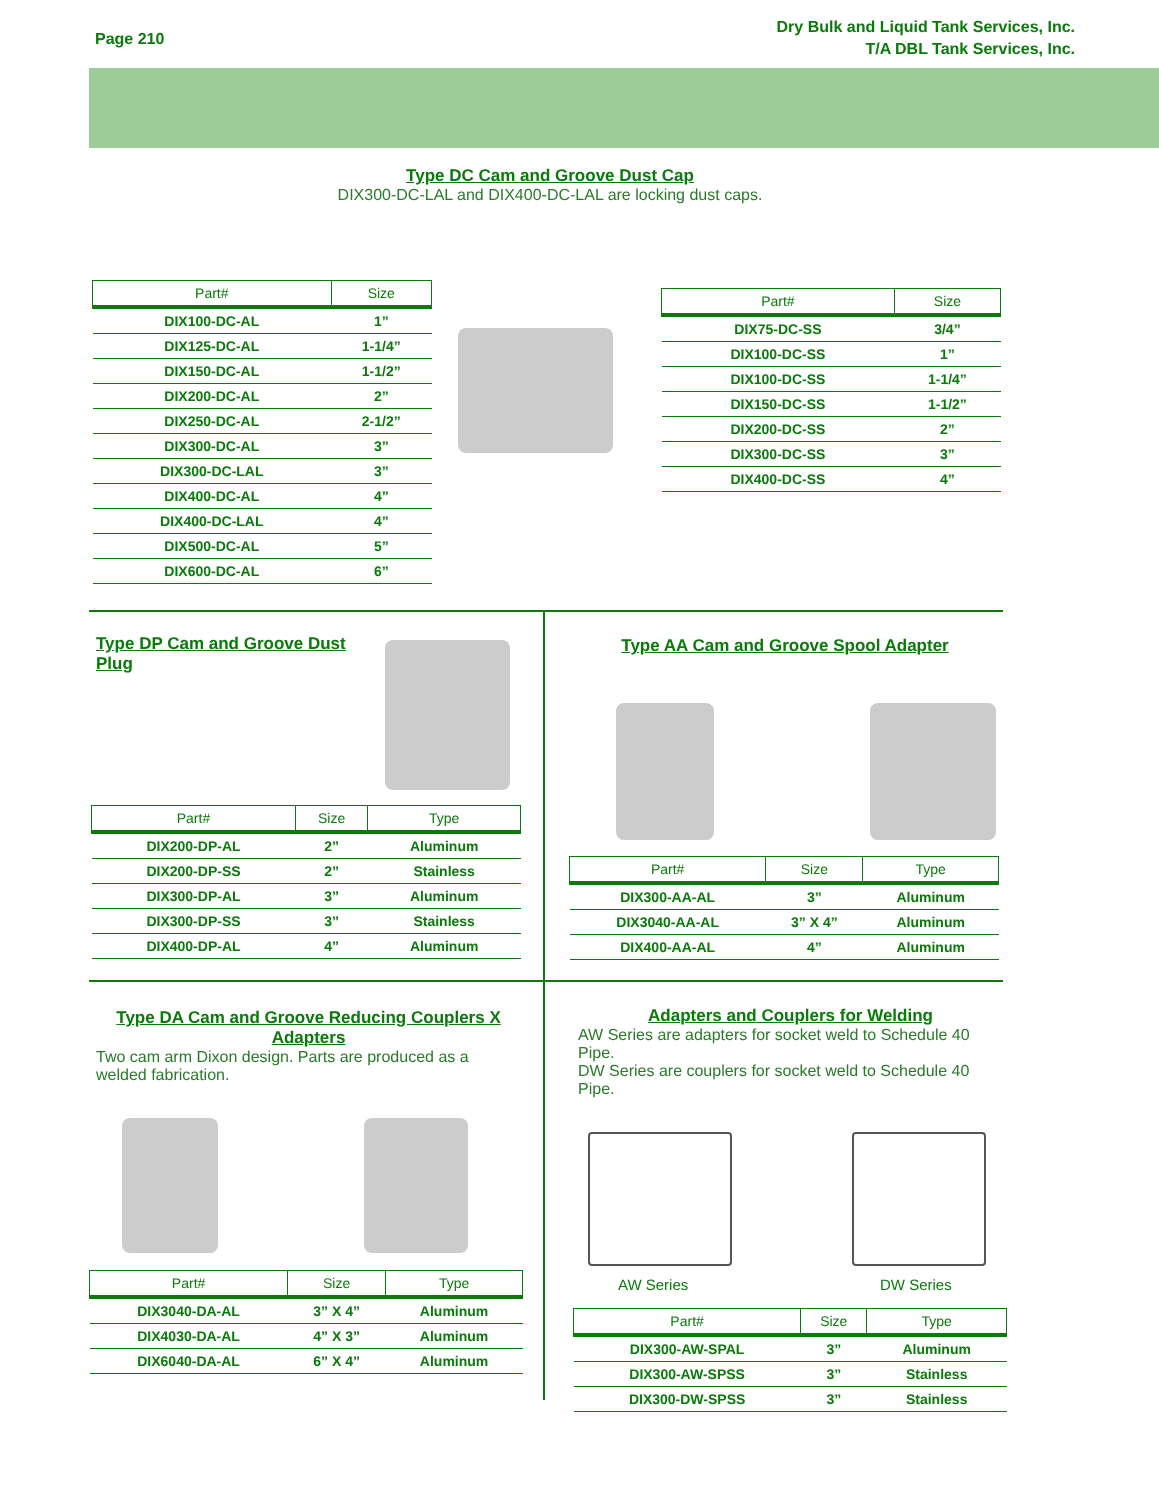Page 210 Dry Bulk and Liquid Tank Services, Inc.
T/A DBL Tank Services, Inc.
Type DC Cam and Groove Dust Cap
DIX300-DC-LAL and DIX400-DC-LAL are locking dust caps.
| Part# | Size |
| --- | --- |
| DIX100-DC-AL | 1” |
| DIX125-DC-AL | 1-1/4” |
| DIX150-DC-AL | 1-1/2” |
| DIX200-DC-AL | 2” |
| DIX250-DC-AL | 2-1/2” |
| DIX300-DC-AL | 3” |
| DIX300-DC-LAL | 3” |
| DIX400-DC-AL | 4” |
| DIX400-DC-LAL | 4” |
| DIX500-DC-AL | 5” |
| DIX600-DC-AL | 6” |
| Part# | Size |
| --- | --- |
| DIX75-DC-SS | 3/4” |
| DIX100-DC-SS | 1” |
| DIX100-DC-SS | 1-1/4” |
| DIX150-DC-SS | 1-1/2” |
| DIX200-DC-SS | 2” |
| DIX300-DC-SS | 3” |
| DIX400-DC-SS | 4” |
Type DP Cam and Groove Dust Plug
| Part# | Size | Type |
| --- | --- | --- |
| DIX200-DP-AL | 2” | Aluminum |
| DIX200-DP-SS | 2” | Stainless |
| DIX300-DP-AL | 3” | Aluminum |
| DIX300-DP-SS | 3” | Stainless |
| DIX400-DP-AL | 4” | Aluminum |
Type AA Cam and Groove Spool Adapter
| Part# | Size | Type |
| --- | --- | --- |
| DIX300-AA-AL | 3” | Aluminum |
| DIX3040-AA-AL | 3” X 4” | Aluminum |
| DIX400-AA-AL | 4” | Aluminum |
Type DA Cam and Groove Reducing Couplers X Adapters
Two cam arm Dixon design. Parts are produced as a welded fabrication.
| Part# | Size | Type |
| --- | --- | --- |
| DIX3040-DA-AL | 3” X 4” | Aluminum |
| DIX4030-DA-AL | 4” X 3” | Aluminum |
| DIX6040-DA-AL | 6” X 4” | Aluminum |
Adapters and Couplers for Welding
AW Series are adapters for socket weld to Schedule 40 Pipe.
DW Series are couplers for socket weld to Schedule 40 Pipe.
AW Series DW Series
| Part# | Size | Type |
| --- | --- | --- |
| DIX300-AW-SPAL | 3” | Aluminum |
| DIX300-AW-SPSS | 3” | Stainless |
| DIX300-DW-SPSS | 3” | Stainless |